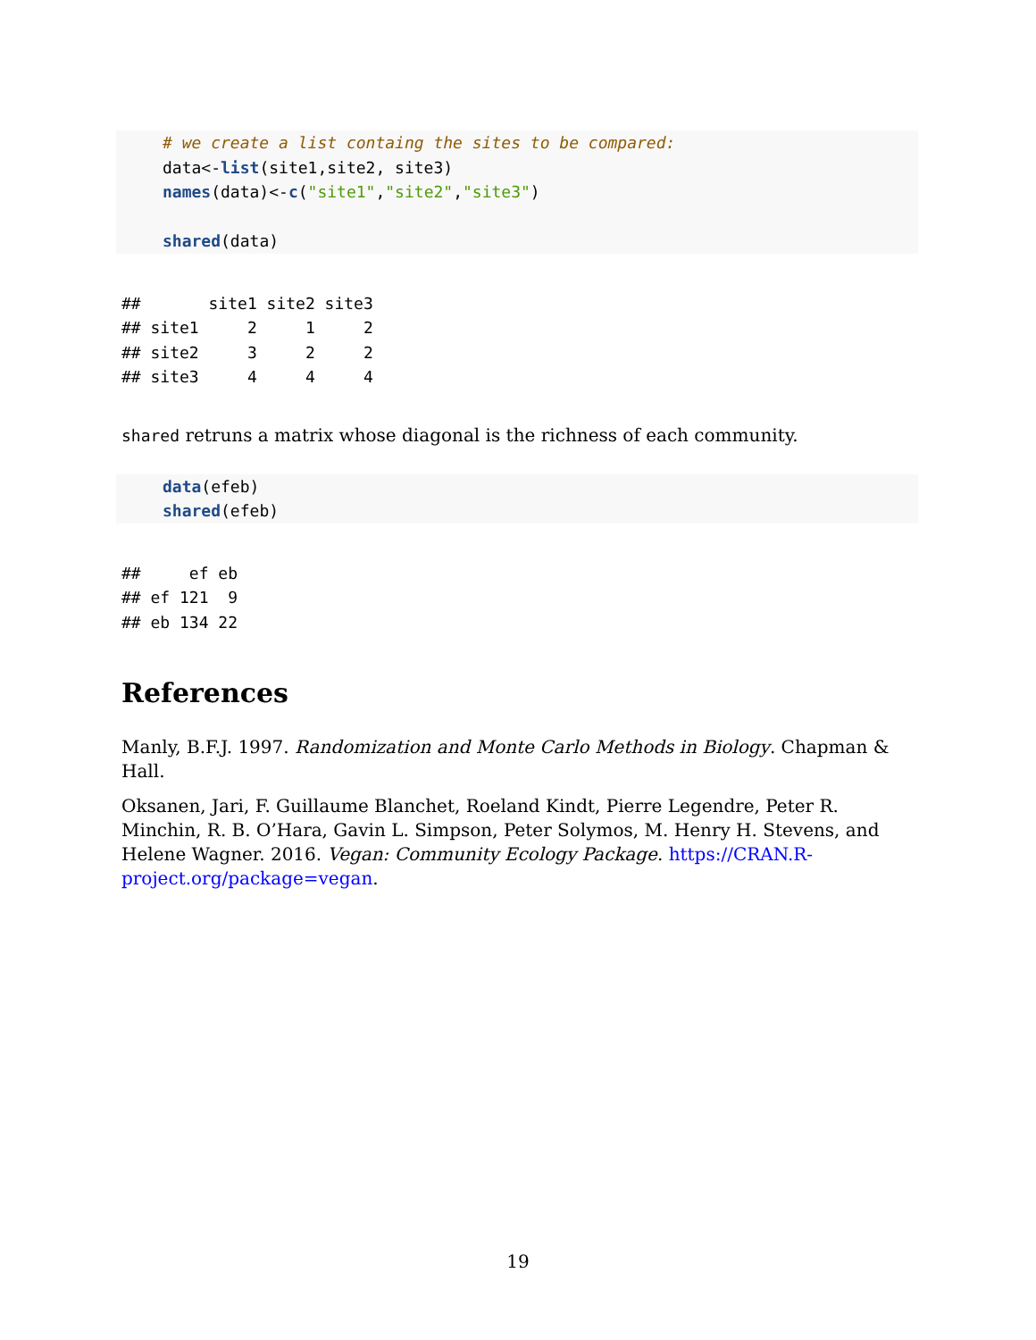# we create a list containg the sites to be compared:
data<-list(site1,site2, site3)
names(data)<-c("site1","site2","site3")

shared(data)
##       site1 site2 site3
## site1     2     1     2
## site2     3     2     2
## site3     4     4     4
shared retruns a matrix whose diagonal is the richness of each community.
data(efeb)
shared(efeb)
##     ef eb
## ef 121  9
## eb 134 22
References
Manly, B.F.J. 1997. Randomization and Monte Carlo Methods in Biology. Chapman & Hall.
Oksanen, Jari, F. Guillaume Blanchet, Roeland Kindt, Pierre Legendre, Peter R. Minchin, R. B. O’Hara, Gavin L. Simpson, Peter Solymos, M. Henry H. Stevens, and Helene Wagner. 2016. Vegan: Community Ecology Package. https://CRAN.R-project.org/package=vegan.
19